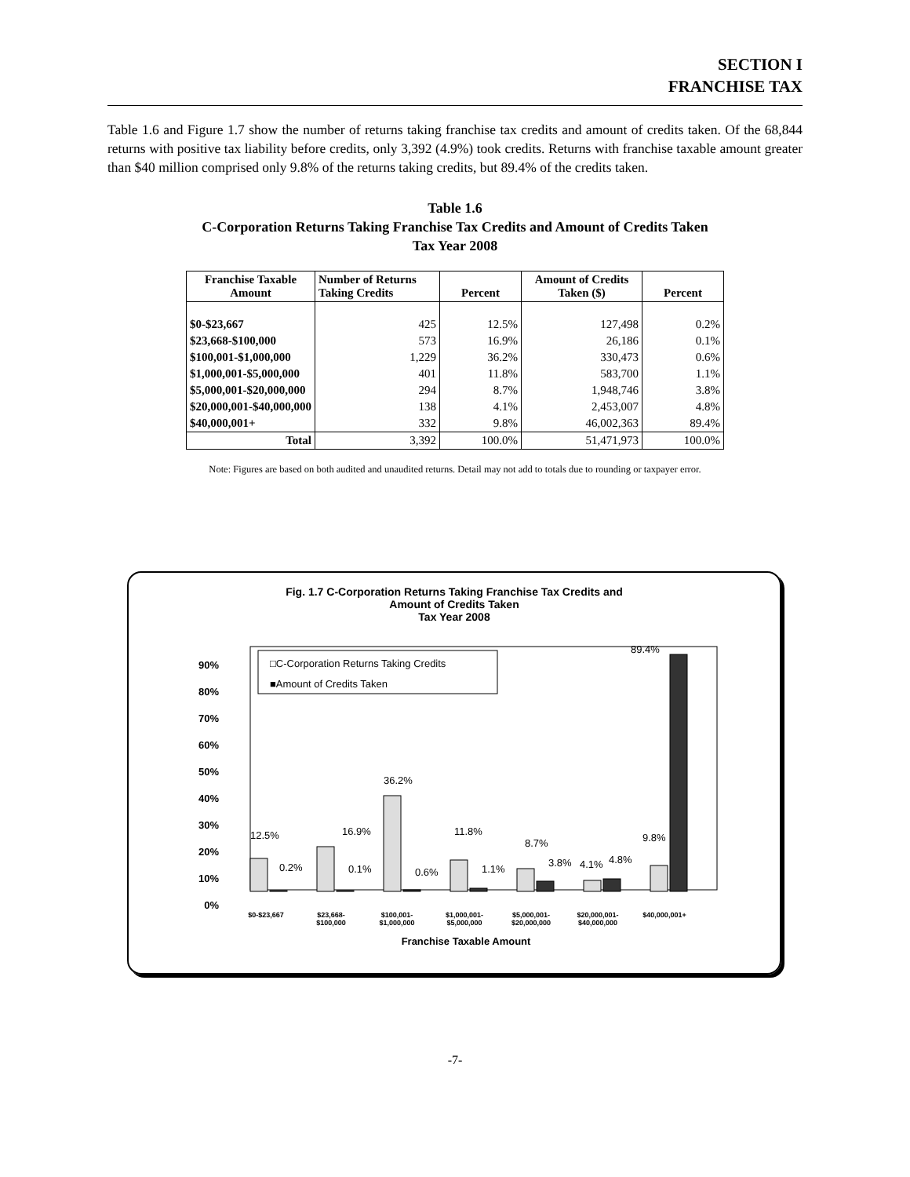SECTION I
FRANCHISE TAX
Table 1.6 and Figure 1.7 show the number of returns taking franchise tax credits and amount of credits taken. Of the 68,844 returns with positive tax liability before credits, only 3,392 (4.9%) took credits. Returns with franchise taxable amount greater than $40 million comprised only 9.8% of the returns taking credits, but 89.4% of the credits taken.
Table 1.6
C-Corporation Returns Taking Franchise Tax Credits and Amount of Credits Taken
Tax Year 2008
| Franchise Taxable Amount | Number of Returns Taking Credits | Percent | Amount of Credits Taken ($) | Percent |
| --- | --- | --- | --- | --- |
| $0-$23,667 | 425 | 12.5% | 127,498 | 0.2% |
| $23,668-$100,000 | 573 | 16.9% | 26,186 | 0.1% |
| $100,001-$1,000,000 | 1,229 | 36.2% | 330,473 | 0.6% |
| $1,000,001-$5,000,000 | 401 | 11.8% | 583,700 | 1.1% |
| $5,000,001-$20,000,000 | 294 | 8.7% | 1,948,746 | 3.8% |
| $20,000,001-$40,000,000 | 138 | 4.1% | 2,453,007 | 4.8% |
| $40,000,001+ | 332 | 9.8% | 46,002,363 | 89.4% |
| Total | 3,392 | 100.0% | 51,471,973 | 100.0% |
Note: Figures are based on both audited and unaudited returns. Detail may not add to totals due to rounding or taxpayer error.
Fig. 1.7 C-Corporation Returns Taking Franchise Tax Credits and
Amount of Credits Taken
Tax Year 2008
90%
80%
70%
60%
50%
40%
30%
20%
10%
0%
□C-Corporation Returns Taking Credits
■Amount of Credits Taken
12.5%
0.2%
16.9%
0.1%
36.2%
0.6%
11.8%
1.1%
8.7%
3.8%
4.1%
4.8%
9.8%
89.4%
$0-$23,667
$23,668-
$100,000
$100,001-
$1,000,000
$1,000,001-
$5,000,000
$5,000,001-
$20,000,000
$20,000,001-
$40,000,000
$40,000,001+
Franchise Taxable Amount
-7-